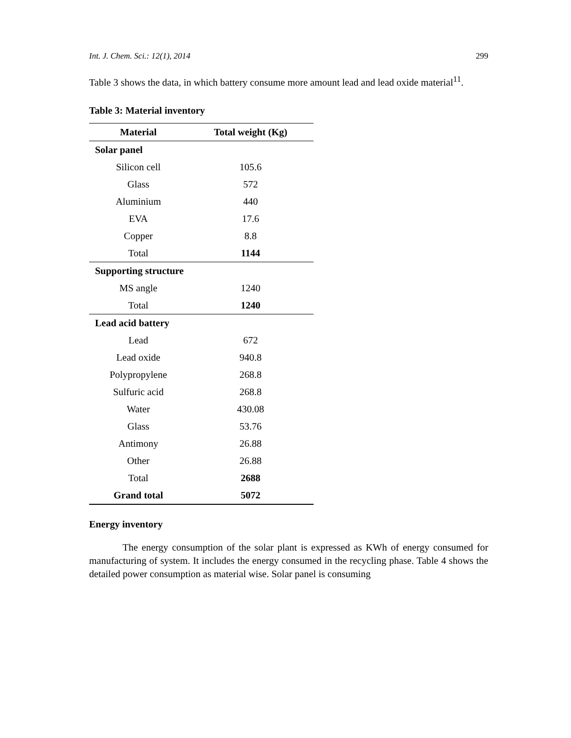Int. J. Chem. Sci.: 12(1), 2014 299
Table 3 shows the data, in which battery consume more amount lead and lead oxide material<sup>11</sup>.
Table 3: Material inventory
| Material | Total weight (Kg) |
| --- | --- |
| Solar panel | |
| Silicon cell | 105.6 |
| Glass | 572 |
| Aluminium | 440 |
| EVA | 17.6 |
| Copper | 8.8 |
| Total | 1144 |
| Supporting structure | |
| MS angle | 1240 |
| Total | 1240 |
| Lead acid battery | |
| Lead | 672 |
| Lead oxide | 940.8 |
| Polypropylene | 268.8 |
| Sulfuric acid | 268.8 |
| Water | 430.08 |
| Glass | 53.76 |
| Antimony | 26.88 |
| Other | 26.88 |
| Total | 2688 |
| Grand total | 5072 |
Energy inventory
The energy consumption of the solar plant is expressed as KWh of energy consumed for manufacturing of system. It includes the energy consumed in the recycling phase. Table 4 shows the detailed power consumption as material wise. Solar panel is consuming